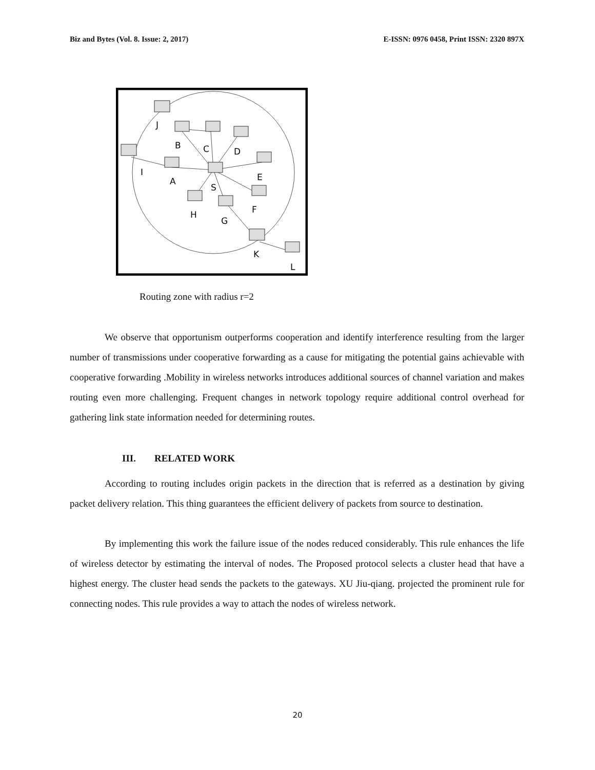Biz and Bytes (Vol. 8. Issue: 2, 2017) E-ISSN: 0976 0458, Print ISSN: 2320 897X
J
B
C
D
E
I
A
S
F
H
G
K
L
Routing zone with radius r=2
We observe that opportunism outperforms cooperation and identify interference resulting from the larger number of transmissions under cooperative forwarding as a cause for mitigating the potential gains achievable with cooperative forwarding .Mobility in wireless networks introduces additional sources of channel variation and makes routing even more challenging. Frequent changes in network topology require additional control overhead for gathering link state information needed for determining routes.
III. RELATED WORK
According to routing includes origin packets in the direction that is referred as a destination by giving packet delivery relation. This thing guarantees the efficient delivery of packets from source to destination.
By implementing this work the failure issue of the nodes reduced considerably. This rule enhances the life of wireless detector by estimating the interval of nodes. The Proposed protocol selects a cluster head that have a highest energy. The cluster head sends the packets to the gateways. XU Jiu-qiang. projected the prominent rule for connecting nodes. This rule provides a way to attach the nodes of wireless network.
20